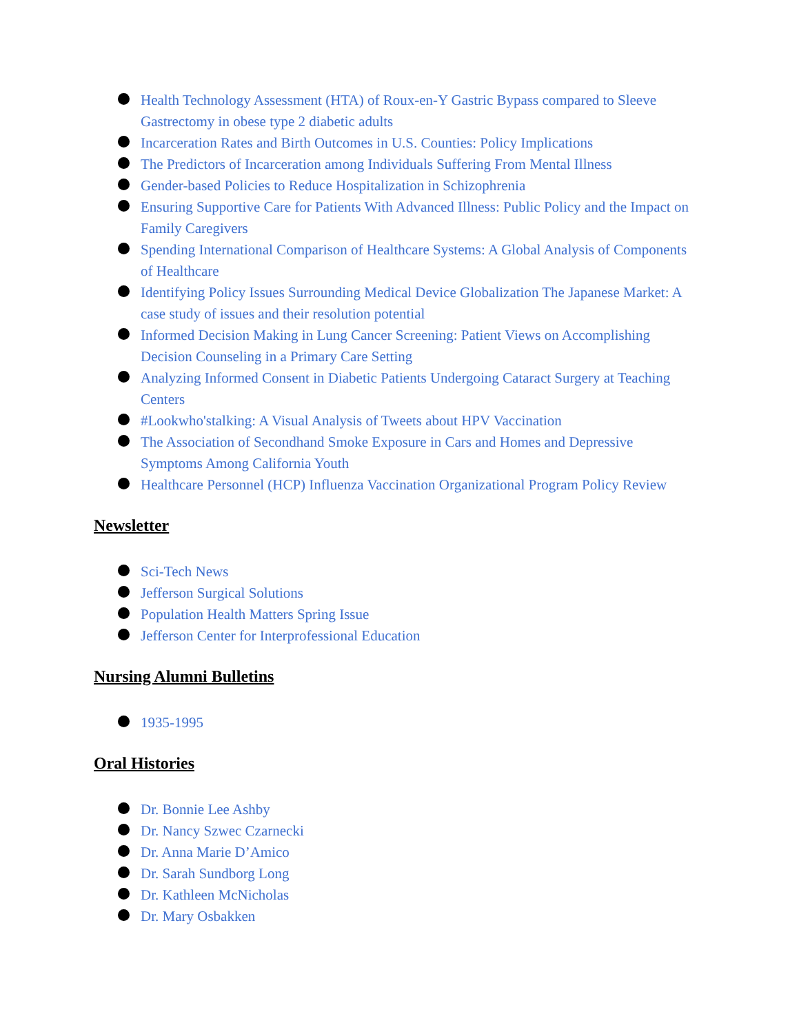Health Technology Assessment (HTA) of Roux-en-Y Gastric Bypass compared to Sleeve Gastrectomy in obese type 2 diabetic adults
Incarceration Rates and Birth Outcomes in U.S. Counties: Policy Implications
The Predictors of Incarceration among Individuals Suffering From Mental Illness
Gender-based Policies to Reduce Hospitalization in Schizophrenia
Ensuring Supportive Care for Patients With Advanced Illness: Public Policy and the Impact on Family Caregivers
Spending International Comparison of Healthcare Systems: A Global Analysis of Components of Healthcare
Identifying Policy Issues Surrounding Medical Device Globalization The Japanese Market: A case study of issues and their resolution potential
Informed Decision Making in Lung Cancer Screening: Patient Views on Accomplishing Decision Counseling in a Primary Care Setting
Analyzing Informed Consent in Diabetic Patients Undergoing Cataract Surgery at Teaching Centers
#Lookwho'stalking: A Visual Analysis of Tweets about HPV Vaccination
The Association of Secondhand Smoke Exposure in Cars and Homes and Depressive Symptoms Among California Youth
Healthcare Personnel (HCP) Influenza Vaccination Organizational Program Policy Review
Newsletter
Sci-Tech News
Jefferson Surgical Solutions
Population Health Matters Spring Issue
Jefferson Center for Interprofessional Education
Nursing Alumni Bulletins
1935-1995
Oral Histories
Dr. Bonnie Lee Ashby
Dr. Nancy Szwec Czarnecki
Dr. Anna Marie D’Amico
Dr. Sarah Sundborg Long
Dr. Kathleen McNicholas
Dr. Mary Osbakken